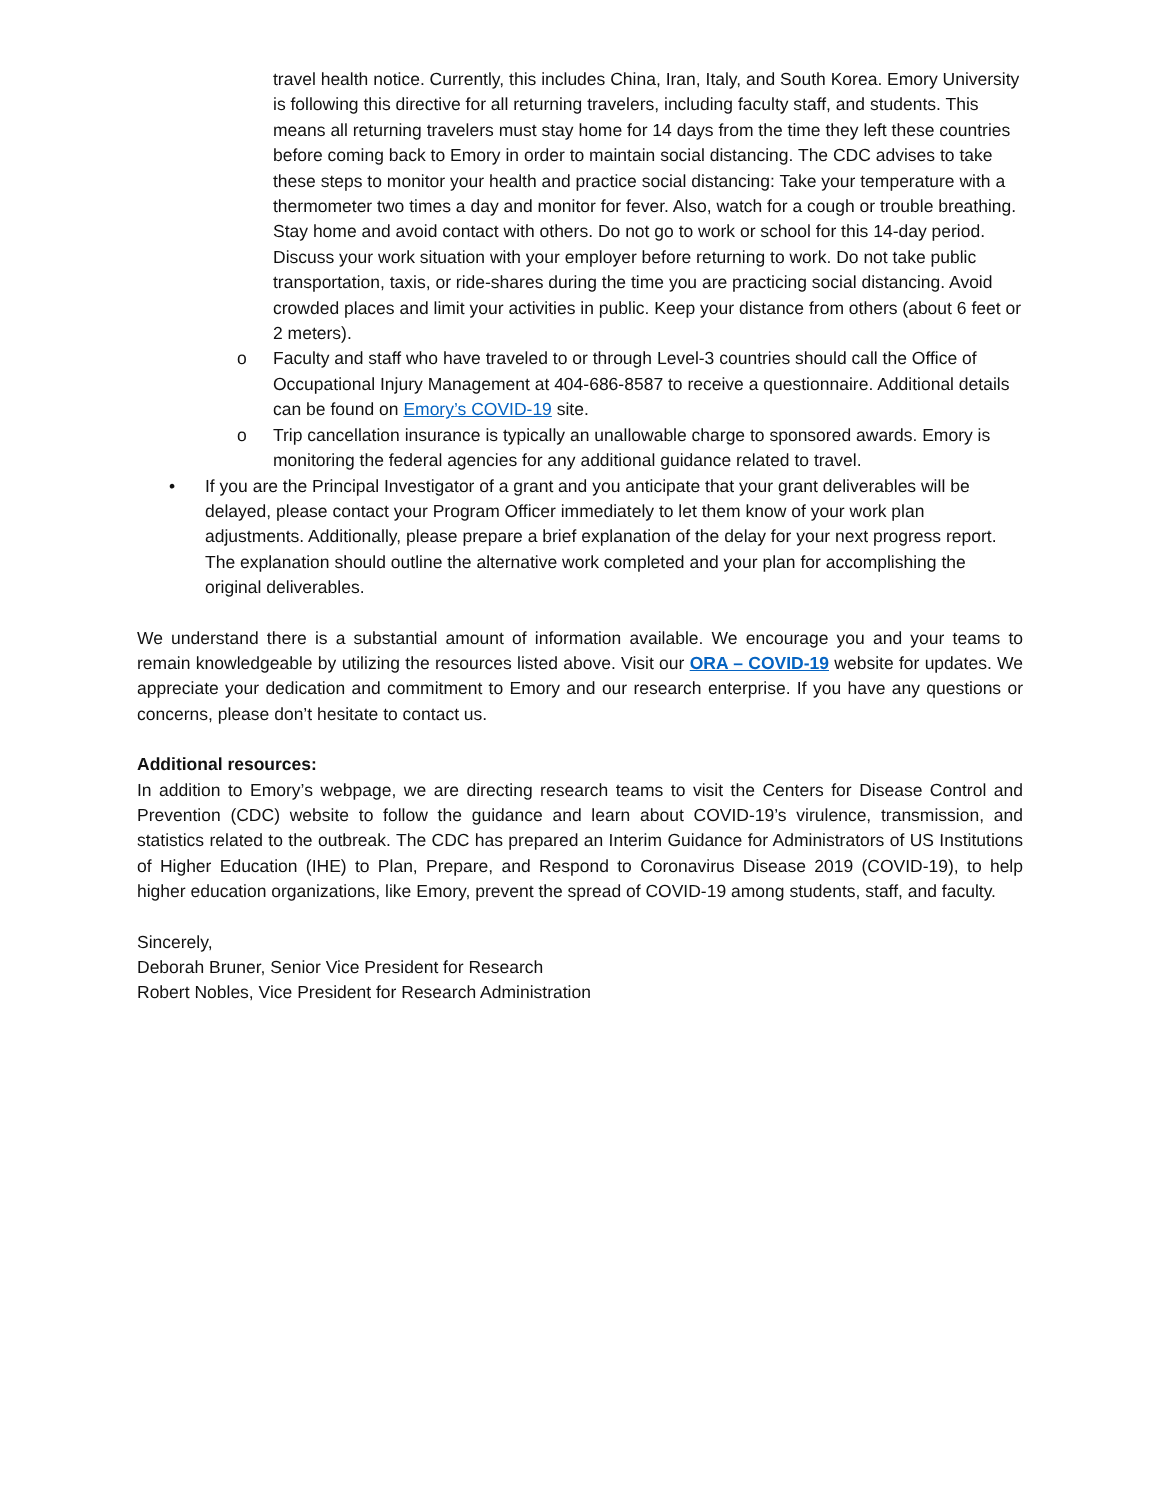travel health notice. Currently, this includes China, Iran, Italy, and South Korea. Emory University is following this directive for all returning travelers, including faculty staff, and students. This means all returning travelers must stay home for 14 days from the time they left these countries before coming back to Emory in order to maintain social distancing. The CDC advises to take these steps to monitor your health and practice social distancing: Take your temperature with a thermometer two times a day and monitor for fever. Also, watch for a cough or trouble breathing. Stay home and avoid contact with others. Do not go to work or school for this 14-day period. Discuss your work situation with your employer before returning to work. Do not take public transportation, taxis, or ride-shares during the time you are practicing social distancing. Avoid crowded places and limit your activities in public. Keep your distance from others (about 6 feet or 2 meters).
o Faculty and staff who have traveled to or through Level-3 countries should call the Office of Occupational Injury Management at 404-686-8587 to receive a questionnaire. Additional details can be found on Emory’s COVID-19 site.
o Trip cancellation insurance is typically an unallowable charge to sponsored awards. Emory is monitoring the federal agencies for any additional guidance related to travel.
• If you are the Principal Investigator of a grant and you anticipate that your grant deliverables will be delayed, please contact your Program Officer immediately to let them know of your work plan adjustments. Additionally, please prepare a brief explanation of the delay for your next progress report. The explanation should outline the alternative work completed and your plan for accomplishing the original deliverables.
We understand there is a substantial amount of information available. We encourage you and your teams to remain knowledgeable by utilizing the resources listed above. Visit our ORA – COVID-19 website for updates. We appreciate your dedication and commitment to Emory and our research enterprise. If you have any questions or concerns, please don’t hesitate to contact us.
Additional resources:
In addition to Emory’s webpage, we are directing research teams to visit the Centers for Disease Control and Prevention (CDC) website to follow the guidance and learn about COVID-19’s virulence, transmission, and statistics related to the outbreak. The CDC has prepared an Interim Guidance for Administrators of US Institutions of Higher Education (IHE) to Plan, Prepare, and Respond to Coronavirus Disease 2019 (COVID-19), to help higher education organizations, like Emory, prevent the spread of COVID-19 among students, staff, and faculty.
Sincerely,
Deborah Bruner, Senior Vice President for Research
Robert Nobles, Vice President for Research Administration